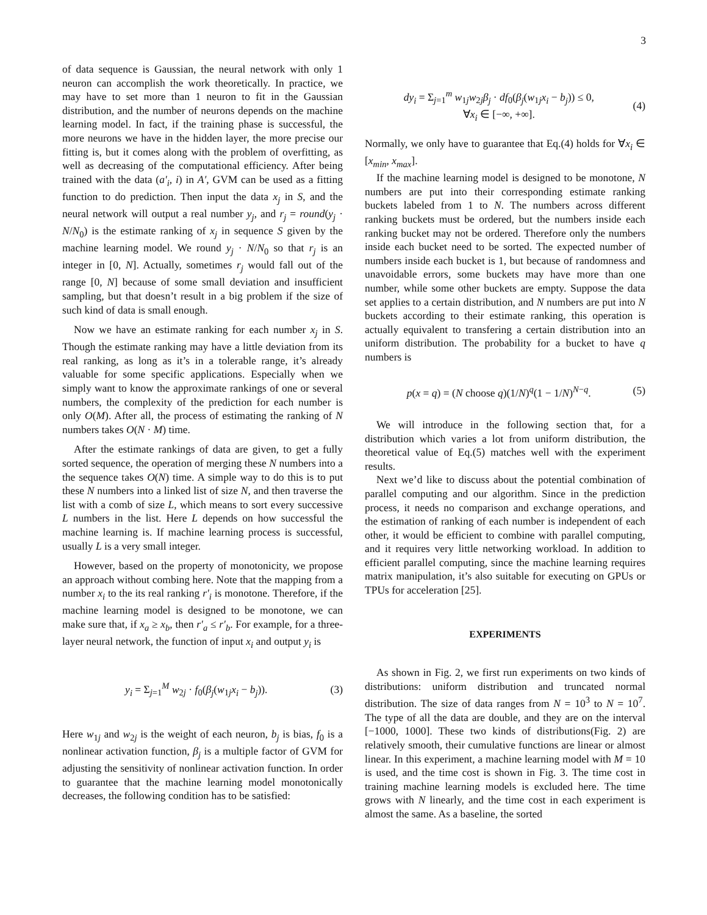3
of data sequence is Gaussian, the neural network with only 1 neuron can accomplish the work theoretically. In practice, we may have to set more than 1 neuron to fit in the Gaussian distribution, and the number of neurons depends on the machine learning model. In fact, if the training phase is successful, the more neurons we have in the hidden layer, the more precise our fitting is, but it comes along with the problem of overfitting, as well as decreasing of the computational efficiency. After being trained with the data (a′<sub>i</sub>, i) in A′, GVM can be used as a fitting function to do prediction. Then input the data x<sub>j</sub> in S, and the neural network will output a real number y<sub>j</sub>, and r<sub>j</sub> = round(y<sub>j</sub> · N/N<sub>0</sub>) is the estimate ranking of x<sub>j</sub> in sequence S given by the machine learning model. We round y<sub>j</sub> · N/N<sub>0</sub> so that r<sub>j</sub> is an integer in [0, N]. Actually, sometimes r<sub>j</sub> would fall out of the range [0, N] because of some small deviation and insufficient sampling, but that doesn’t result in a big problem if the size of such kind of data is small enough.
Now we have an estimate ranking for each number x<sub>j</sub> in S. Though the estimate ranking may have a little deviation from its real ranking, as long as it’s in a tolerable range, it’s already valuable for some specific applications. Especially when we simply want to know the approximate rankings of one or several numbers, the complexity of the prediction for each number is only O(M). After all, the process of estimating the ranking of N numbers takes O(N · M) time.
After the estimate rankings of data are given, to get a fully sorted sequence, the operation of merging these N numbers into a the sequence takes O(N) time. A simple way to do this is to put these N numbers into a linked list of size N, and then traverse the list with a comb of size L, which means to sort every successive L numbers in the list. Here L depends on how successful the machine learning is. If machine learning process is successful, usually L is a very small integer.
However, based on the property of monotonicity, we propose an approach without combing here. Note that the mapping from a number x<sub>i</sub> to the its real ranking r′<sub>i</sub> is monotone. Therefore, if the machine learning model is designed to be monotone, we can make sure that, if x<sub>a</sub> ≥ x<sub>b</sub>, then r′<sub>a</sub> ≤ r′<sub>b</sub>. For example, for a three-layer neural network, the function of input x<sub>i</sub> and output y<sub>i</sub> is
y<sub>i</sub> = Σ<sub>j=1</sub><sup>M</sup> w<sub>2j</sub> · f<sub>0</sub>(β<sub>j</sub>(w<sub>1j</sub>x<sub>i</sub> − b<sub>j</sub>)). (3)
Here w<sub>1j</sub> and w<sub>2j</sub> is the weight of each neuron, b<sub>j</sub> is bias, f<sub>0</sub> is a nonlinear activation function, β<sub>j</sub> is a multiple factor of GVM for adjusting the sensitivity of nonlinear activation function. In order to guarantee that the machine learning model monotonically decreases, the following condition has to be satisfied:
dy<sub>i</sub> = Σ<sub>j=1</sub><sup>m</sup> w<sub>1j</sub>w<sub>2j</sub>β<sub>j</sub> · df<sub>0</sub>(β<sub>j</sub>(w<sub>1j</sub>x<sub>i</sub> − b<sub>j</sub>)) ≤ 0,
∀x<sub>i</sub> ∈ [−∞, +∞]. (4)
Normally, we only have to guarantee that Eq.(4) holds for ∀x<sub>i</sub> ∈ [x<sub>min</sub>, x<sub>max</sub>].
If the machine learning model is designed to be monotone, N numbers are put into their corresponding estimate ranking buckets labeled from 1 to N. The numbers across different ranking buckets must be ordered, but the numbers inside each ranking bucket may not be ordered. Therefore only the numbers inside each bucket need to be sorted. The expected number of numbers inside each bucket is 1, but because of randomness and unavoidable errors, some buckets may have more than one number, while some other buckets are empty. Suppose the data set applies to a certain distribution, and N numbers are put into N buckets according to their estimate ranking, this operation is actually equivalent to transfering a certain distribution into an uniform distribution. The probability for a bucket to have q numbers is
p(x = q) = (N choose q)(1/N)<sup>q</sup>(1 − 1/N)<sup>N−q</sup>. (5)
We will introduce in the following section that, for a distribution which varies a lot from uniform distribution, the theoretical value of Eq.(5) matches well with the experiment results.
Next we’d like to discuss about the potential combination of parallel computing and our algorithm. Since in the prediction process, it needs no comparison and exchange operations, and the estimation of ranking of each number is independent of each other, it would be efficient to combine with parallel computing, and it requires very little networking workload. In addition to efficient parallel computing, since the machine learning requires matrix manipulation, it’s also suitable for executing on GPUs or TPUs for acceleration [25].
EXPERIMENTS
As shown in Fig. 2, we first run experiments on two kinds of distributions: uniform distribution and truncated normal distribution. The size of data ranges from N = 10<sup>3</sup> to N = 10<sup>7</sup>. The type of all the data are double, and they are on the interval [−1000, 1000]. These two kinds of distributions(Fig. 2) are relatively smooth, their cumulative functions are linear or almost linear. In this experiment, a machine learning model with M = 10 is used, and the time cost is shown in Fig. 3. The time cost in training machine learning models is excluded here. The time grows with N linearly, and the time cost in each experiment is almost the same. As a baseline, the sorted